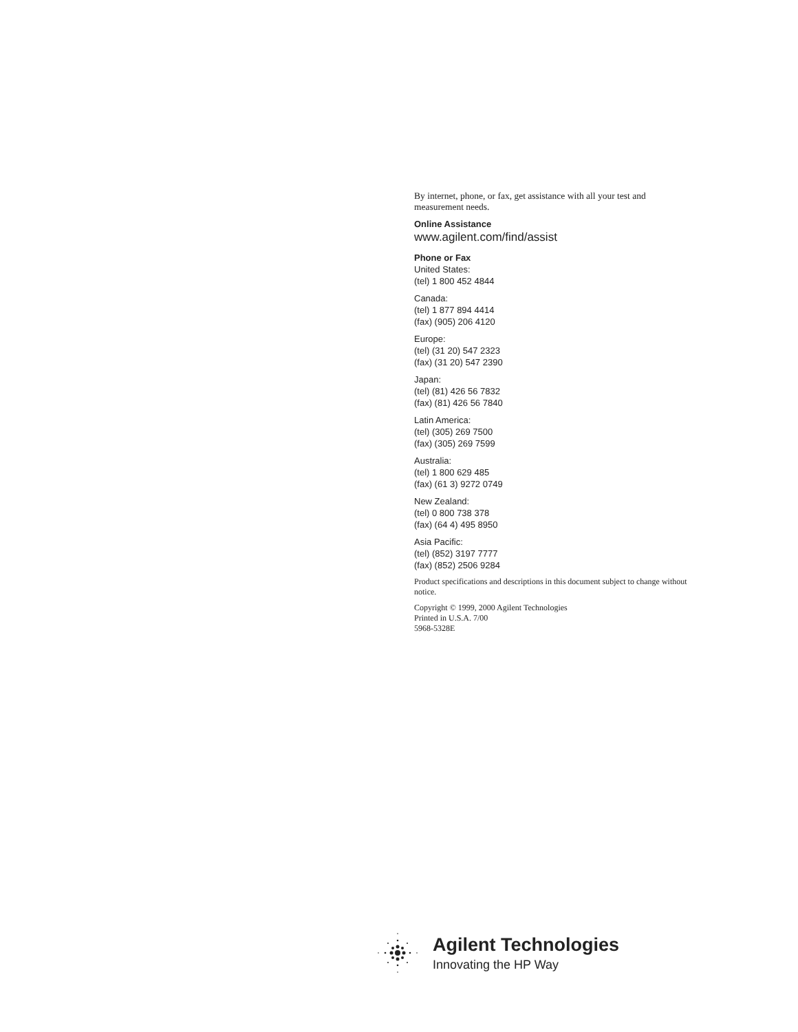By internet, phone, or fax, get assistance with all your test and measurement needs.
Online Assistance
www.agilent.com/find/assist
Phone or Fax
United States:
(tel) 1 800 452 4844
Canada:
(tel) 1 877 894 4414
(fax) (905) 206 4120
Europe:
(tel) (31 20) 547 2323
(fax) (31 20) 547 2390
Japan:
(tel) (81) 426 56 7832
(fax) (81) 426 56 7840
Latin America:
(tel) (305) 269 7500
(fax) (305) 269 7599
Australia:
(tel) 1 800 629 485
(fax) (61 3) 9272 0749
New Zealand:
(tel) 0 800 738 378
(fax) (64 4) 495 8950
Asia Pacific:
(tel) (852) 3197 7777
(fax) (852) 2506 9284
Product specifications and descriptions in this document subject to change without notice.
Copyright © 1999, 2000 Agilent Technologies
Printed in U.S.A. 7/00
5968-5328E
Agilent Technologies
Innovating the HP Way